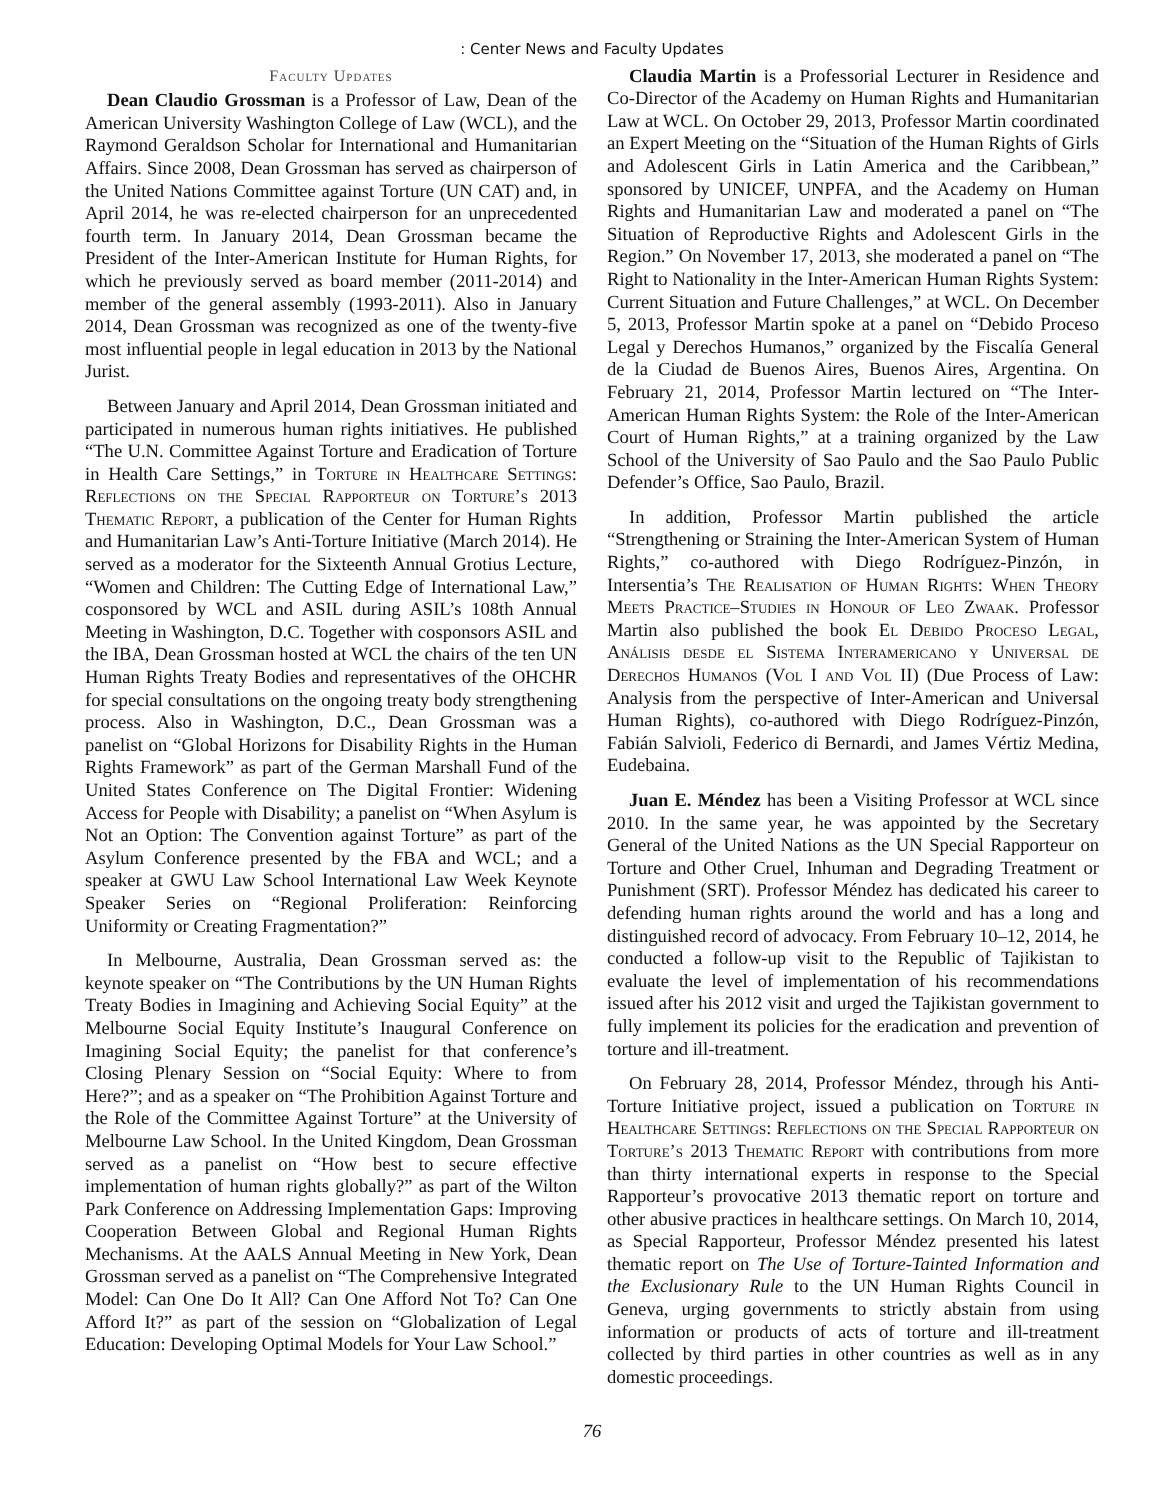: Center News and Faculty Updates
Faculty Updates
Dean Claudio Grossman is a Professor of Law, Dean of the American University Washington College of Law (WCL), and the Raymond Geraldson Scholar for International and Humanitarian Affairs. Since 2008, Dean Grossman has served as chairperson of the United Nations Committee against Torture (UN CAT) and, in April 2014, he was re-elected chairperson for an unprecedented fourth term. In January 2014, Dean Grossman became the President of the Inter-American Institute for Human Rights, for which he previously served as board member (2011-2014) and member of the general assembly (1993-2011). Also in January 2014, Dean Grossman was recognized as one of the twenty-five most influential people in legal education in 2013 by the National Jurist.
Between January and April 2014, Dean Grossman initiated and participated in numerous human rights initiatives. He published “The U.N. Committee Against Torture and Eradication of Torture in Health Care Settings,” in Torture in Healthcare Settings: Reflections on the Special Rapporteur on Torture’s 2013 Thematic Report, a publication of the Center for Human Rights and Humanitarian Law’s Anti-Torture Initiative (March 2014). He served as a moderator for the Sixteenth Annual Grotius Lecture, “Women and Children: The Cutting Edge of International Law,” cosponsored by WCL and ASIL during ASIL’s 108th Annual Meeting in Washington, D.C. Together with cosponsors ASIL and the IBA, Dean Grossman hosted at WCL the chairs of the ten UN Human Rights Treaty Bodies and representatives of the OHCHR for special consultations on the ongoing treaty body strengthening process. Also in Washington, D.C., Dean Grossman was a panelist on “Global Horizons for Disability Rights in the Human Rights Framework” as part of the German Marshall Fund of the United States Conference on The Digital Frontier: Widening Access for People with Disability; a panelist on “When Asylum is Not an Option: The Convention against Torture” as part of the Asylum Conference presented by the FBA and WCL; and a speaker at GWU Law School International Law Week Keynote Speaker Series on “Regional Proliferation: Reinforcing Uniformity or Creating Fragmentation?”
In Melbourne, Australia, Dean Grossman served as: the keynote speaker on “The Contributions by the UN Human Rights Treaty Bodies in Imagining and Achieving Social Equity” at the Melbourne Social Equity Institute’s Inaugural Conference on Imagining Social Equity; the panelist for that conference’s Closing Plenary Session on “Social Equity: Where to from Here?”; and as a speaker on “The Prohibition Against Torture and the Role of the Committee Against Torture” at the University of Melbourne Law School. In the United Kingdom, Dean Grossman served as a panelist on “How best to secure effective implementation of human rights globally?” as part of the Wilton Park Conference on Addressing Implementation Gaps: Improving Cooperation Between Global and Regional Human Rights Mechanisms. At the AALS Annual Meeting in New York, Dean Grossman served as a panelist on “The Comprehensive Integrated Model: Can One Do It All? Can One Afford Not To? Can One Afford It?” as part of the session on “Globalization of Legal Education: Developing Optimal Models for Your Law School.”
Claudia Martin is a Professorial Lecturer in Residence and Co-Director of the Academy on Human Rights and Humanitarian Law at WCL. On October 29, 2013, Professor Martin coordinated an Expert Meeting on the “Situation of the Human Rights of Girls and Adolescent Girls in Latin America and the Caribbean,” sponsored by UNICEF, UNPFA, and the Academy on Human Rights and Humanitarian Law and moderated a panel on “The Situation of Reproductive Rights and Adolescent Girls in the Region.” On November 17, 2013, she moderated a panel on “The Right to Nationality in the Inter-American Human Rights System: Current Situation and Future Challenges,” at WCL. On December 5, 2013, Professor Martin spoke at a panel on “Debido Proceso Legal y Derechos Humanos,” organized by the Fiscalía General de la Ciudad de Buenos Aires, Buenos Aires, Argentina. On February 21, 2014, Professor Martin lectured on “The Inter-American Human Rights System: the Role of the Inter-American Court of Human Rights,” at a training organized by the Law School of the University of Sao Paulo and the Sao Paulo Public Defender’s Office, Sao Paulo, Brazil.
In addition, Professor Martin published the article “Strengthening or Straining the Inter-American System of Human Rights,” co-authored with Diego Rodríguez-Pinzón, in Intersentia’s The Realisation of Human Rights: When Theory Meets Practice–Studies in Honour of Leo Zwaak. Professor Martin also published the book El Debido Proceso Legal, Análisis desde el Sistema Interamericano y Universal de Derechos Humanos (Vol I and Vol II) (Due Process of Law: Analysis from the perspective of Inter-American and Universal Human Rights), co-authored with Diego Rodríguez-Pinzón, Fabián Salvioli, Federico di Bernardi, and James Vértiz Medina, Eudebaina.
Juan E. Méndez has been a Visiting Professor at WCL since 2010. In the same year, he was appointed by the Secretary General of the United Nations as the UN Special Rapporteur on Torture and Other Cruel, Inhuman and Degrading Treatment or Punishment (SRT). Professor Méndez has dedicated his career to defending human rights around the world and has a long and distinguished record of advocacy. From February 10–12, 2014, he conducted a follow-up visit to the Republic of Tajikistan to evaluate the level of implementation of his recommendations issued after his 2012 visit and urged the Tajikistan government to fully implement its policies for the eradication and prevention of torture and ill-treatment.
On February 28, 2014, Professor Méndez, through his Anti-Torture Initiative project, issued a publication on Torture in Healthcare Settings: Reflections on the Special Rapporteur on Torture’s 2013 Thematic Report with contributions from more than thirty international experts in response to the Special Rapporteur’s provocative 2013 thematic report on torture and other abusive practices in healthcare settings. On March 10, 2014, as Special Rapporteur, Professor Méndez presented his latest thematic report on The Use of Torture-Tainted Information and the Exclusionary Rule to the UN Human Rights Council in Geneva, urging governments to strictly abstain from using information or products of acts of torture and ill-treatment collected by third parties in other countries as well as in any domestic proceedings.
76